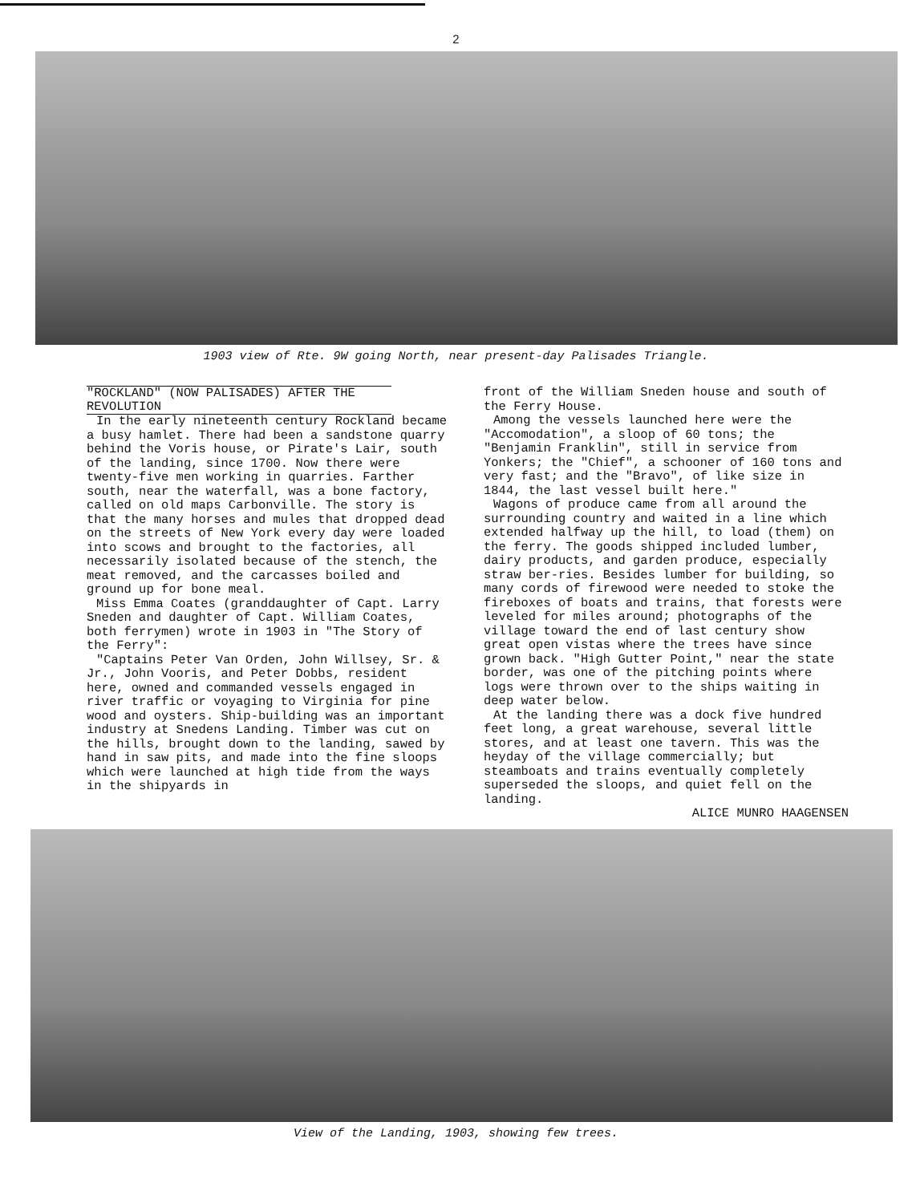2
1903 view of Rte. 9W going North, near present-day Palisades Triangle.
"ROCKLAND" (NOW PALISADES) AFTER THE REVOLUTION
In the early nineteenth century Rockland became a busy hamlet. There had been a sandstone quarry behind the Voris house, or Pirate's Lair, south of the landing, since 1700. Now there were twenty-five men working in quarries. Farther south, near the waterfall, was a bone factory, called on old maps Carbonville. The story is that the many horses and mules that dropped dead on the streets of New York every day were loaded into scows and brought to the factories, all necessarily isolated because of the stench, the meat removed, and the carcasses boiled and ground up for bone meal.
Miss Emma Coates (granddaughter of Capt. Larry Sneden and daughter of Capt. William Coates, both ferrymen) wrote in 1903 in "The Story of the Ferry":
"Captains Peter Van Orden, John Willsey, Sr. & Jr., John Vooris, and Peter Dobbs, resident here, owned and commanded vessels engaged in river traffic or voyaging to Virginia for pine wood and oysters. Ship-building was an important industry at Snedens Landing. Timber was cut on the hills, brought down to the landing, sawed by hand in saw pits, and made into the fine sloops which were launched at high tide from the ways in the shipyards in
front of the William Sneden house and south of the Ferry House.
Among the vessels launched here were the "Accomodation", a sloop of 60 tons; the "Benjamin Franklin", still in service from Yonkers; the "Chief", a schooner of 160 tons and very fast; and the "Bravo", of like size in 1844, the last vessel built here."
Wagons of produce came from all around the surrounding country and waited in a line which extended halfway up the hill, to load (them) on the ferry. The goods shipped included lumber, dairy products, and garden produce, especially straw ber-ries. Besides lumber for building, so many cords of firewood were needed to stoke the fireboxes of boats and trains, that forests were leveled for miles around; photographs of the village toward the end of last century show great open vistas where the trees have since grown back. "High Gutter Point," near the state border, was one of the pitching points where logs were thrown over to the ships waiting in deep water below.
At the landing there was a dock five hundred feet long, a great warehouse, several little stores, and at least one tavern. This was the heyday of the village commercially; but steamboats and trains eventually completely superseded the sloops, and quiet fell on the landing.
ALICE MUNRO HAAGENSEN
View of the Landing, 1903, showing few trees.